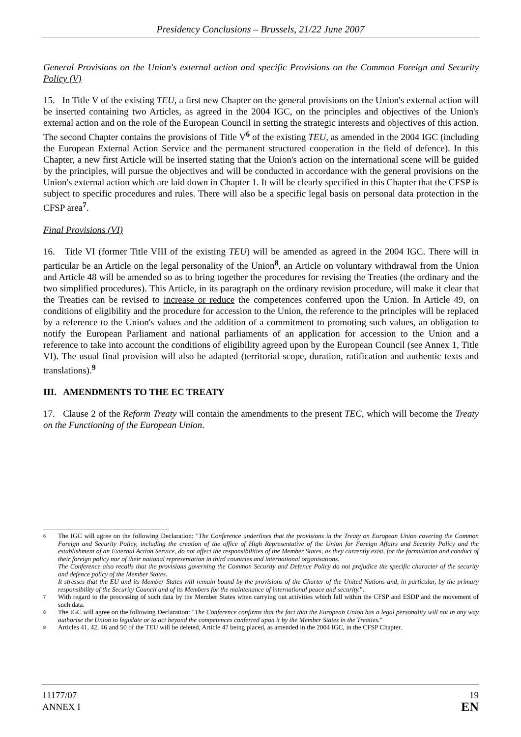Presidency Conclusions – Brussels, 21/22 June 2007
General Provisions on the Union's external action and specific Provisions on the Common Foreign and Security Policy (V)
15. In Title V of the existing TEU, a first new Chapter on the general provisions on the Union's external action will be inserted containing two Articles, as agreed in the 2004 IGC, on the principles and objectives of the Union's external action and on the role of the European Council in setting the strategic interests and objectives of this action. The second Chapter contains the provisions of Title V<sup>6</sup> of the existing TEU, as amended in the 2004 IGC (including the European External Action Service and the permanent structured cooperation in the field of defence). In this Chapter, a new first Article will be inserted stating that the Union's action on the international scene will be guided by the principles, will pursue the objectives and will be conducted in accordance with the general provisions on the Union's external action which are laid down in Chapter 1. It will be clearly specified in this Chapter that the CFSP is subject to specific procedures and rules. There will also be a specific legal basis on personal data protection in the CFSP area<sup>7</sup>.
Final Provisions (VI)
16. Title VI (former Title VIII of the existing TEU) will be amended as agreed in the 2004 IGC. There will in particular be an Article on the legal personality of the Union<sup>8</sup>, an Article on voluntary withdrawal from the Union and Article 48 will be amended so as to bring together the procedures for revising the Treaties (the ordinary and the two simplified procedures). This Article, in its paragraph on the ordinary revision procedure, will make it clear that the Treaties can be revised to increase or reduce the competences conferred upon the Union. In Article 49, on conditions of eligibility and the procedure for accession to the Union, the reference to the principles will be replaced by a reference to the Union's values and the addition of a commitment to promoting such values, an obligation to notify the European Parliament and national parliaments of an application for accession to the Union and a reference to take into account the conditions of eligibility agreed upon by the European Council (see Annex 1, Title VI). The usual final provision will also be adapted (territorial scope, duration, ratification and authentic texts and translations).<sup>9</sup>
III. AMENDMENTS TO THE EC TREATY
17. Clause 2 of the Reform Treaty will contain the amendments to the present TEC, which will become the Treaty on the Functioning of the European Union.
6
The IGC will agree on the following Declaration: "The Conference underlines that the provisions in the Treaty on European Union covering the Common Foreign and Security Policy, including the creation of the office of High Representative of the Union for Foreign Affairs and Security Policy and the establishment of an External Action Service, do not affect the responsibilities of the Member States, as they currently exist, for the formulation and conduct of their foreign policy nor of their national representation in third countries and international organisations.
The Conference also recalls that the provisions governing the Common Security and Defence Policy do not prejudice the specific character of the security and defence policy of the Member States.
It stresses that the EU and its Member States will remain bound by the provisions of the Charter of the United Nations and, in particular, by the primary responsibility of the Security Council and of its Members for the maintenance of international peace and security.".
7
With regard to the processing of such data by the Member States when carrying out activities which fall within the CFSP and ESDP and the movement of such data.
8
The IGC will agree on the following Declaration: "The Conference confirms that the fact that the European Union has a legal personality will not in any way authorise the Union to legislate or to act beyond the competences conferred upon it by the Member States in the Treaties."
9
Articles 41, 42, 46 and 50 of the TEU will be deleted, Article 47 being placed, as amended in the 2004 IGC, in the CFSP Chapter.
11177/07
ANNEX I
19
EN